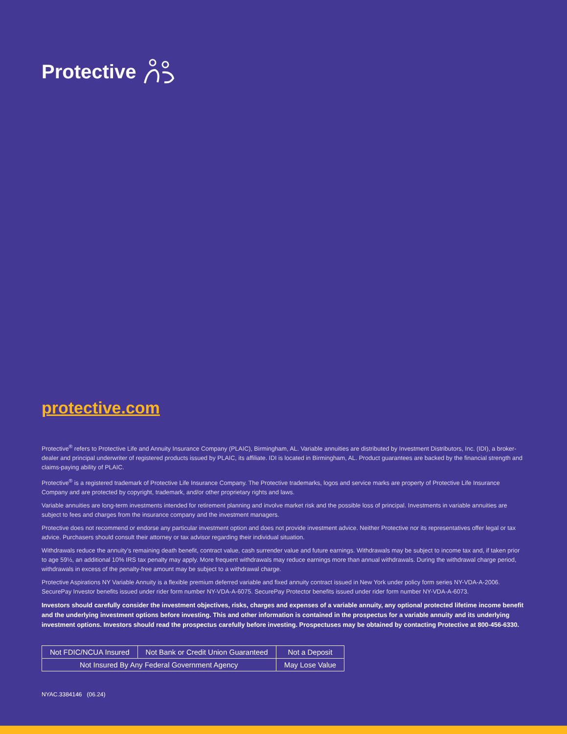Protective
protective.com
Protective<sup>®</sup> refers to Protective Life and Annuity Insurance Company (PLAIC), Birmingham, AL. Variable annuities are distributed by Investment Distributors, Inc. (IDI), a broker-dealer and principal underwriter of registered products issued by PLAIC, its affiliate. IDI is located in Birmingham, AL. Product guarantees are backed by the financial strength and claims-paying ability of PLAIC.
Protective<sup>®</sup> is a registered trademark of Protective Life Insurance Company. The Protective trademarks, logos and service marks are property of Protective Life Insurance Company and are protected by copyright, trademark, and/or other proprietary rights and laws.
Variable annuities are long-term investments intended for retirement planning and involve market risk and the possible loss of principal. Investments in variable annuities are subject to fees and charges from the insurance company and the investment managers.
Protective does not recommend or endorse any particular investment option and does not provide investment advice. Neither Protective nor its representatives offer legal or tax advice. Purchasers should consult their attorney or tax advisor regarding their individual situation.
Withdrawals reduce the annuity’s remaining death benefit, contract value, cash surrender value and future earnings. Withdrawals may be subject to income tax and, if taken prior to age 59½, an additional 10% IRS tax penalty may apply. More frequent withdrawals may reduce earnings more than annual withdrawals. During the withdrawal charge period, withdrawals in excess of the penalty-free amount may be subject to a withdrawal charge.
Protective Aspirations NY Variable Annuity is a flexible premium deferred variable and fixed annuity contract issued in New York under policy form series NY-VDA-A-2006. SecurePay Investor benefits issued under rider form number NY-VDA-A-6075. SecurePay Protector benefits issued under rider form number NY-VDA-A-6073.
Investors should carefully consider the investment objectives, risks, charges and expenses of a variable annuity, any optional protected lifetime income benefit and the underlying investment options before investing. This and other information is contained in the prospectus for a variable annuity and its underlying investment options. Investors should read the prospectus carefully before investing. Prospectuses may be obtained by contacting Protective at 800-456-6330.
| Not FDIC/NCUA Insured | Not Bank or Credit Union Guaranteed | Not a Deposit |
| Not Insured By Any Federal Government Agency | | May Lose Value |
NYAC.3384146 (06.24)